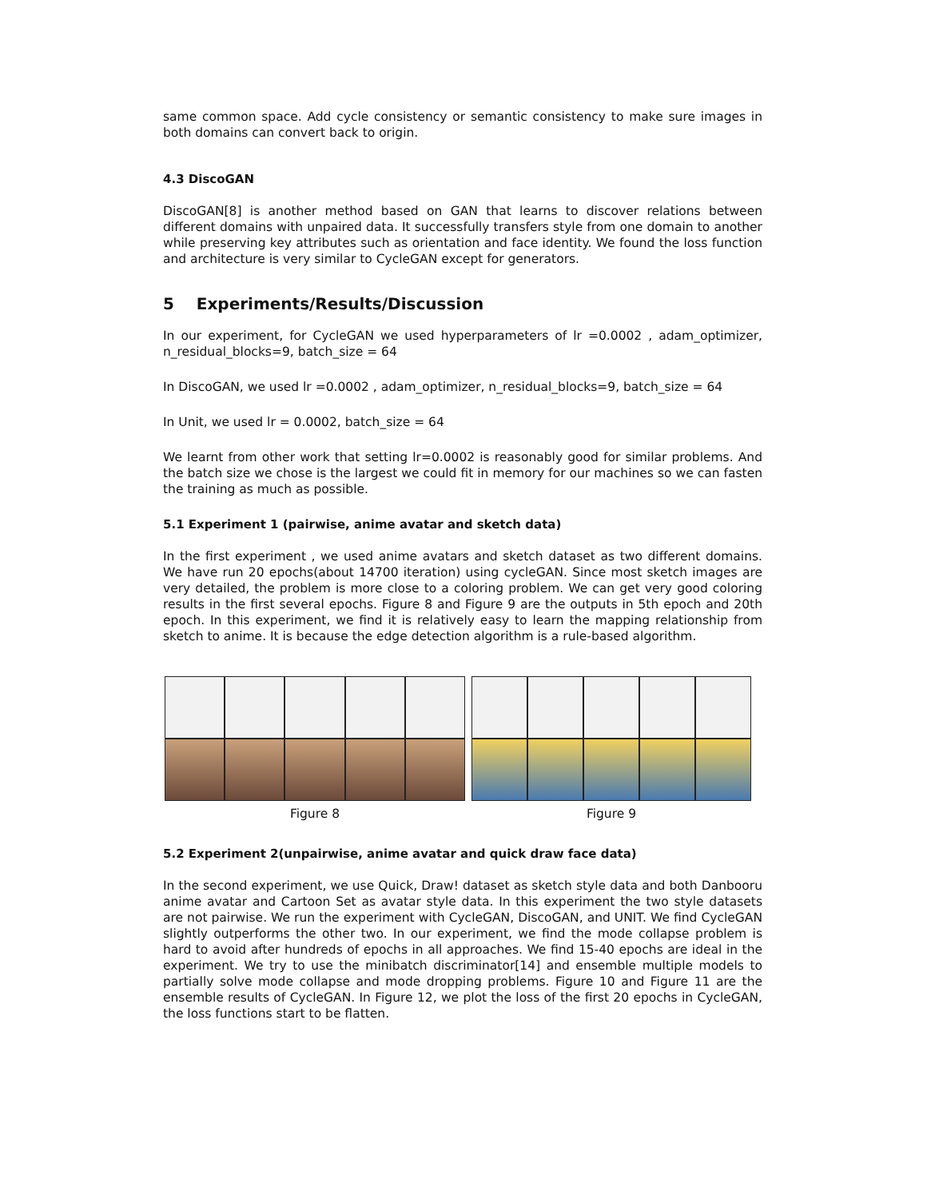same common space. Add cycle consistency or semantic consistency to make sure images in both domains can convert back to origin.
4.3 DiscoGAN
DiscoGAN[8] is another method based on GAN that learns to discover relations between different domains with unpaired data. It successfully transfers style from one domain to another while preserving key attributes such as orientation and face identity. We found the loss function and architecture is very similar to CycleGAN except for generators.
5 Experiments/Results/Discussion
In our experiment, for CycleGAN we used hyperparameters of lr =0.0002 , adam_optimizer, n_residual_blocks=9, batch_size = 64
In DiscoGAN, we used lr =0.0002 , adam_optimizer, n_residual_blocks=9, batch_size = 64
In Unit, we used lr = 0.0002, batch_size = 64
We learnt from other work that setting lr=0.0002 is reasonably good for similar problems. And the batch size we chose is the largest we could fit in memory for our machines so we can fasten the training as much as possible.
5.1 Experiment 1 (pairwise, anime avatar and sketch data)
In the first experiment , we used anime avatars and sketch dataset as two different domains. We have run 20 epochs(about 14700 iteration) using cycleGAN. Since most sketch images are very detailed, the problem is more close to a coloring problem. We can get very good coloring results in the first several epochs. Figure 8 and Figure 9 are the outputs in 5th epoch and 20th epoch. In this experiment, we find it is relatively easy to learn the mapping relationship from sketch to anime. It is because the edge detection algorithm is a rule-based algorithm.
Figure 8 Figure 9
5.2 Experiment 2(unpairwise, anime avatar and quick draw face data)
In the second experiment, we use Quick, Draw! dataset as sketch style data and both Danbooru anime avatar and Cartoon Set as avatar style data. In this experiment the two style datasets are not pairwise. We run the experiment with CycleGAN, DiscoGAN, and UNIT. We find CycleGAN slightly outperforms the other two. In our experiment, we find the mode collapse problem is hard to avoid after hundreds of epochs in all approaches. We find 15-40 epochs are ideal in the experiment. We try to use the minibatch discriminator[14] and ensemble multiple models to partially solve mode collapse and mode dropping problems. Figure 10 and Figure 11 are the ensemble results of CycleGAN. In Figure 12, we plot the loss of the first 20 epochs in CycleGAN, the loss functions start to be flatten.